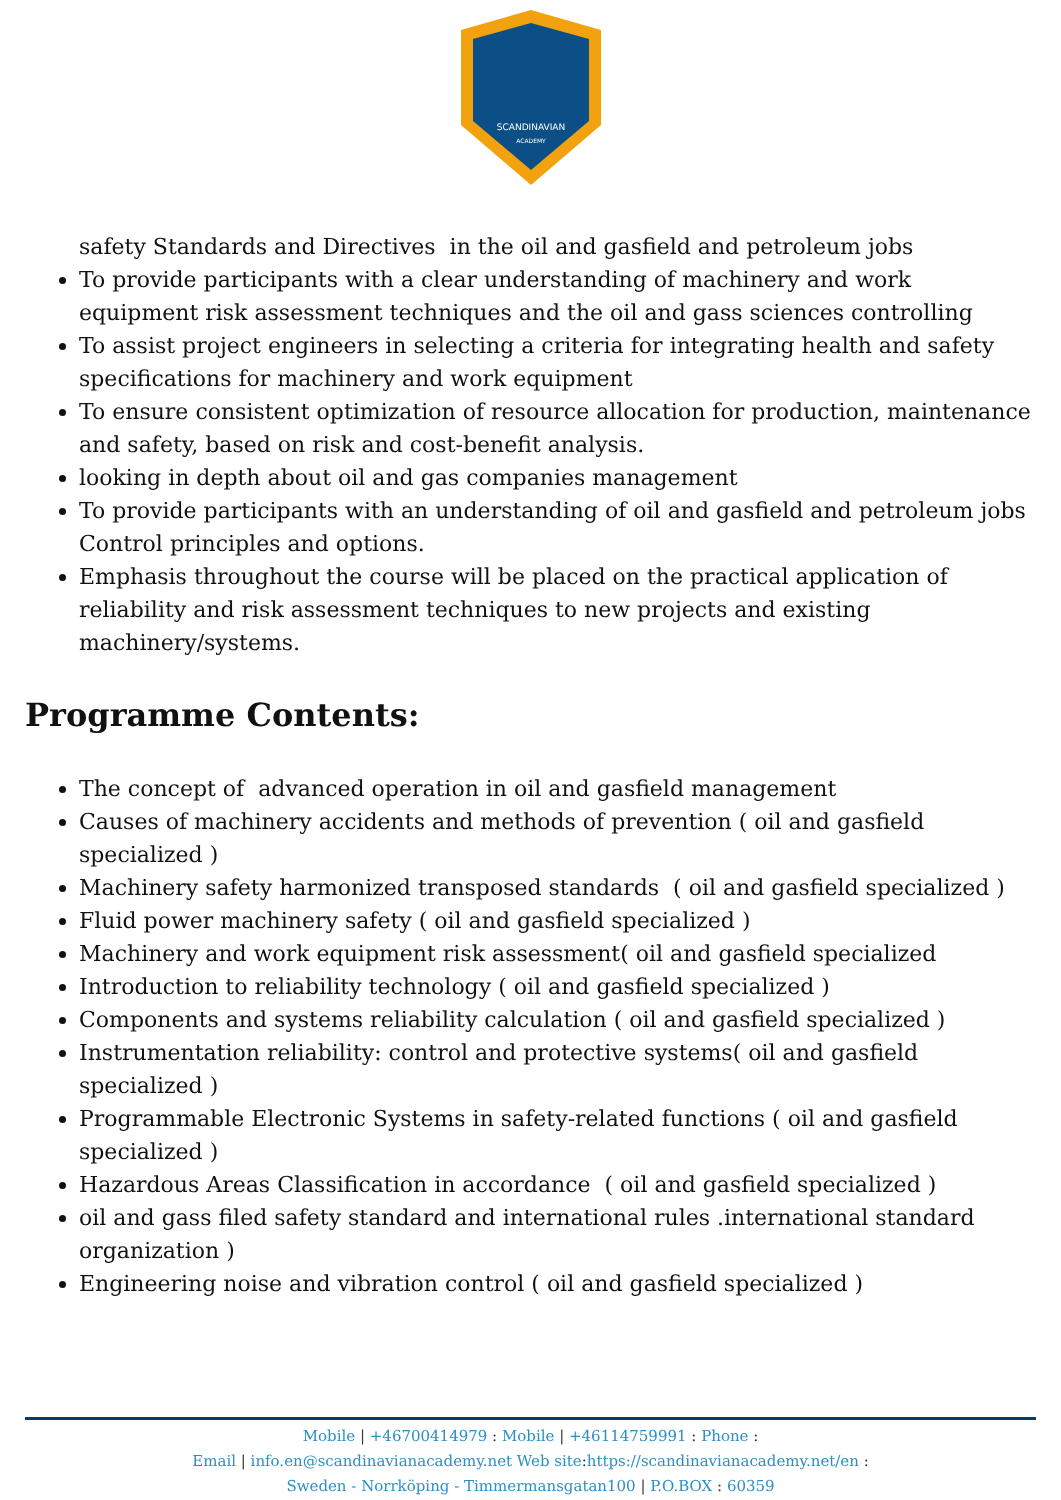SCANDINAVIAN
ACADEMY
safety Standards and Directives in the oil and gasfield and petroleum jobs
To provide participants with a clear understanding of machinery and work equipment risk assessment techniques and the oil and gass sciences controlling
To assist project engineers in selecting a criteria for integrating health and safety specifications for machinery and work equipment
To ensure consistent optimization of resource allocation for production, maintenance and safety, based on risk and cost-benefit analysis.
looking in depth about oil and gas companies management
To provide participants with an understanding of oil and gasfield and petroleum jobs Control principles and options.
Emphasis throughout the course will be placed on the practical application of reliability and risk assessment techniques to new projects and existing machinery/systems.
Programme Contents:
The concept of advanced operation in oil and gasfield management
Causes of machinery accidents and methods of prevention ( oil and gasfield specialized )
Machinery safety harmonized transposed standards ( oil and gasfield specialized )
Fluid power machinery safety ( oil and gasfield specialized )
Machinery and work equipment risk assessment( oil and gasfield specialized
Introduction to reliability technology ( oil and gasfield specialized )
Components and systems reliability calculation ( oil and gasfield specialized )
Instrumentation reliability: control and protective systems( oil and gasfield specialized )
Programmable Electronic Systems in safety-related functions ( oil and gasfield specialized )
Hazardous Areas Classification in accordance ( oil and gasfield specialized )
oil and gass filed safety standard and international rules .international standard organization )
Engineering noise and vibration control ( oil and gasfield specialized )
Mobile | +46700414979 : Mobile | +46114759991 : Phone :
Email | info.en@scandinavianacademy.net Web site: https://scandinavianacademy.net/en :
Sweden - Norrköping - Timmermansgatan100 | P.O.BOX : 60359